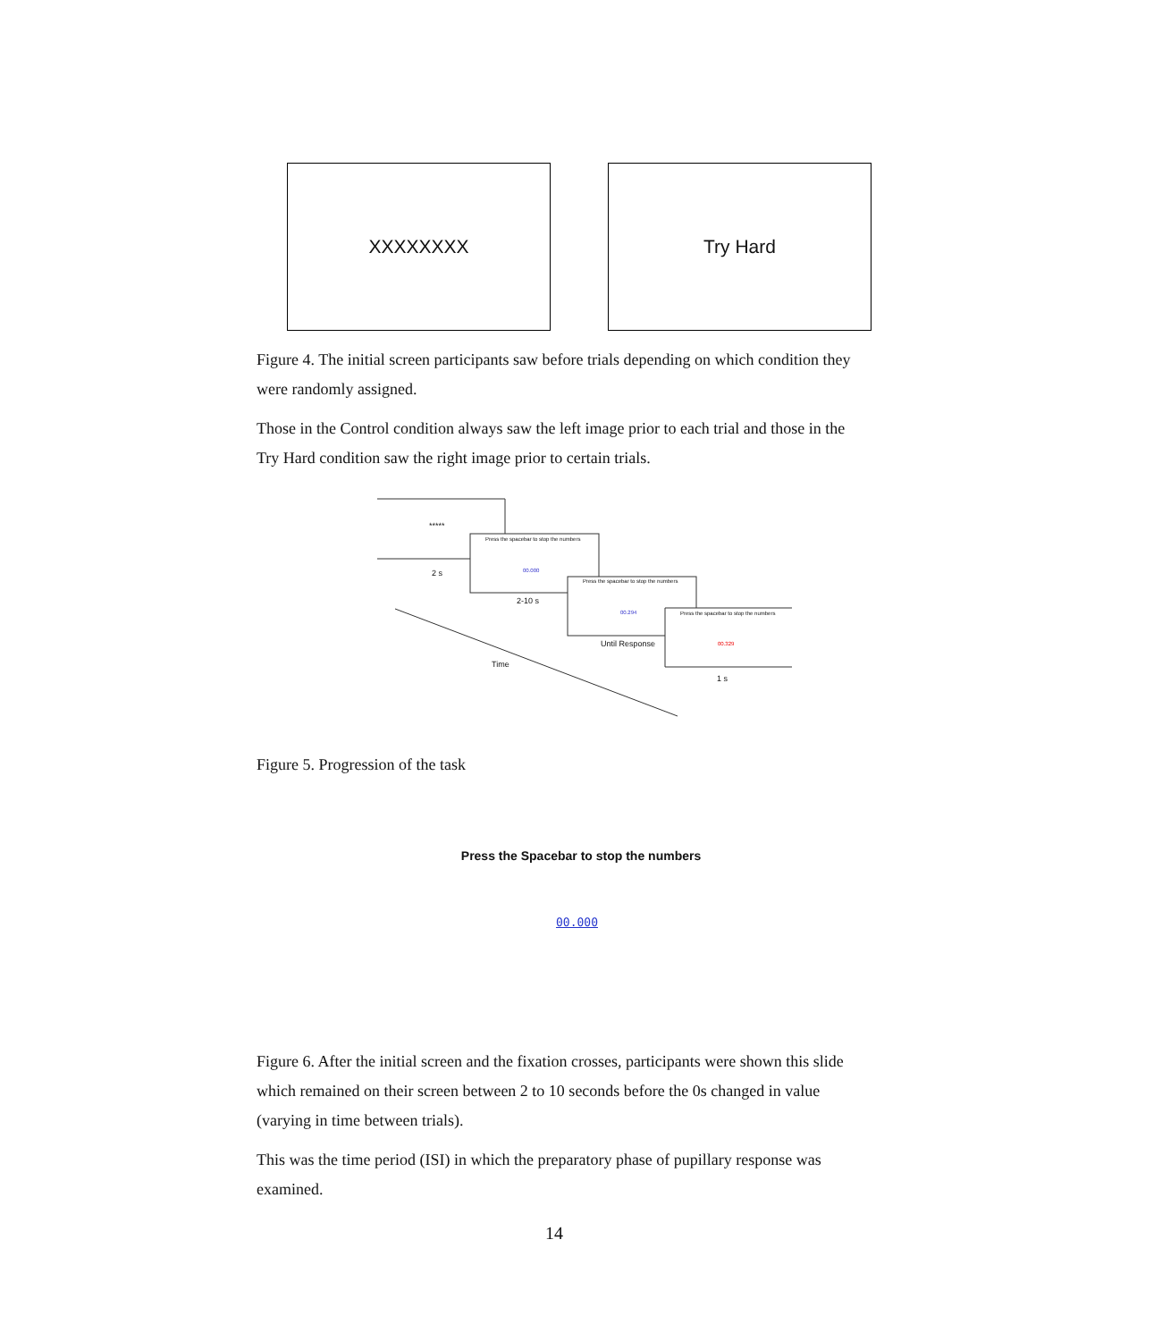XXXXXXXX Try Hard
Figure 4. The initial screen participants saw before trials depending on which condition they were randomly assigned.
Those in the Control condition always saw the left image prior to each trial and those in the Try Hard condition saw the right image prior to certain trials.
*****
Press the spacebar to stop the numbers
00.000
2 s
Press the spacebar to stop the numbers
2-10 s
00.294
Press the spacebar to stop the numbers
Until Response 00.329
Time
1 s
Figure 5. Progression of the task
Press the Spacebar to stop the numbers
00.000
Figure 6. After the initial screen and the fixation crosses, participants were shown this slide which remained on their screen between 2 to 10 seconds before the 0s changed in value (varying in time between trials).
This was the time period (ISI) in which the preparatory phase of pupillary response was examined.
14